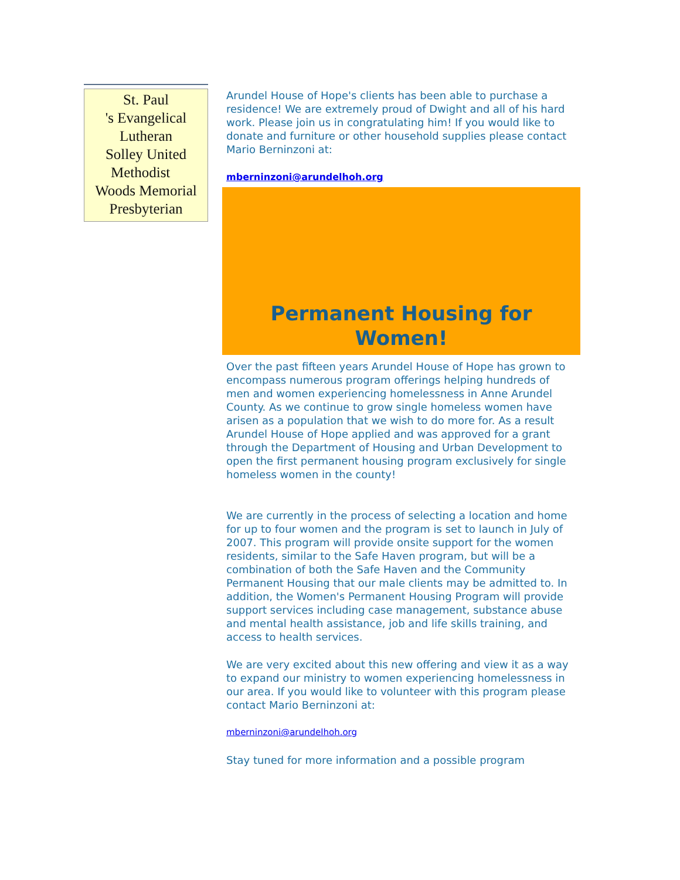St. Paul
's Evangelical
Lutheran
Solley United
Methodist
Woods Memorial
Presbyterian
Arundel House of Hope's clients has been able to purchase a residence! We are extremely proud of Dwight and all of his hard work. Please join us in congratulating him! If you would like to donate and furniture or other household supplies please contact Mario Berninzoni at:
mberninzoni@arundelhoh.org
Permanent Housing for
Women!
Over the past fifteen years Arundel House of Hope has grown to encompass numerous program offerings helping hundreds of men and women experiencing homelessness in Anne Arundel County. As we continue to grow single homeless women have arisen as a population that we wish to do more for. As a result Arundel House of Hope applied and was approved for a grant through the Department of Housing and Urban Development to open the first permanent housing program exclusively for single homeless women in the county!
We are currently in the process of selecting a location and home for up to four women and the program is set to launch in July of 2007. This program will provide onsite support for the women residents, similar to the Safe Haven program, but will be a combination of both the Safe Haven and the Community Permanent Housing that our male clients may be admitted to. In addition, the Women's Permanent Housing Program will provide support services including case management, substance abuse and mental health assistance, job and life skills training, and access to health services.
We are very excited about this new offering and view it as a way to expand our ministry to women experiencing homelessness in our area. If you would like to volunteer with this program please contact Mario Berninzoni at:
mberninzoni@arundelhoh.org
Stay tuned for more information and a possible program